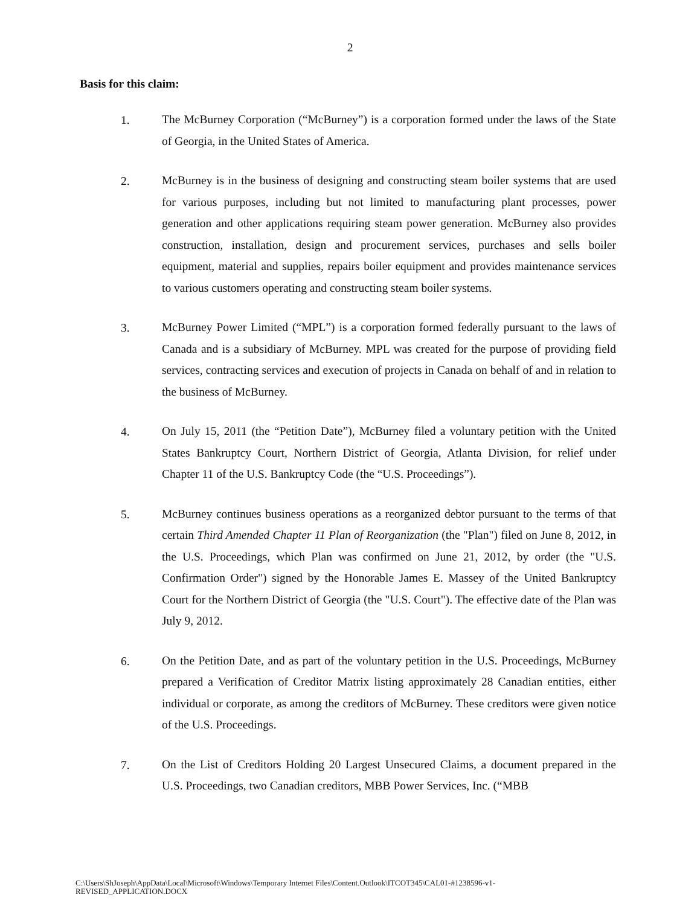2
Basis for this claim:
1.
The McBurney Corporation (“McBurney”) is a corporation formed under the laws of the State of Georgia, in the United States of America.
2.
McBurney is in the business of designing and constructing steam boiler systems that are used for various purposes, including but not limited to manufacturing plant processes, power generation and other applications requiring steam power generation. McBurney also provides construction, installation, design and procurement services, purchases and sells boiler equipment, material and supplies, repairs boiler equipment and provides maintenance services to various customers operating and constructing steam boiler systems.
3.
McBurney Power Limited (“MPL”) is a corporation formed federally pursuant to the laws of Canada and is a subsidiary of McBurney. MPL was created for the purpose of providing field services, contracting services and execution of projects in Canada on behalf of and in relation to the business of McBurney.
4.
On July 15, 2011 (the “Petition Date”), McBurney filed a voluntary petition with the United States Bankruptcy Court, Northern District of Georgia, Atlanta Division, for relief under Chapter 11 of the U.S. Bankruptcy Code (the “U.S. Proceedings”).
5.
McBurney continues business operations as a reorganized debtor pursuant to the terms of that certain Third Amended Chapter 11 Plan of Reorganization (the "Plan") filed on June 8, 2012, in the U.S. Proceedings, which Plan was confirmed on June 21, 2012, by order (the "U.S. Confirmation Order") signed by the Honorable James E. Massey of the United Bankruptcy Court for the Northern District of Georgia (the "U.S. Court"). The effective date of the Plan was July 9, 2012.
6.
On the Petition Date, and as part of the voluntary petition in the U.S. Proceedings, McBurney prepared a Verification of Creditor Matrix listing approximately 28 Canadian entities, either individual or corporate, as among the creditors of McBurney. These creditors were given notice of the U.S. Proceedings.
7.
On the List of Creditors Holding 20 Largest Unsecured Claims, a document prepared in the U.S. Proceedings, two Canadian creditors, MBB Power Services, Inc. (“MBB
C:\Users\ShJoseph\AppData\Local\Microsoft\Windows\Temporary Internet Files\Content.Outlook\ITCOT345\CAL01-#1238596-v1-
REVISED_APPLICATION.DOCX